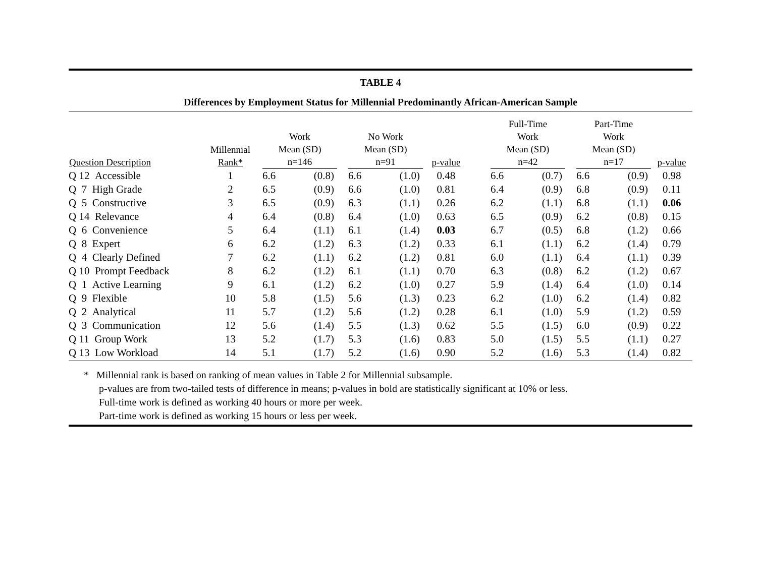TABLE 4
Differences by Employment Status for Millennial Predominantly African-American Sample
| Question Description | Millennial Rank* | Work Mean (SD) n=146 | | | No Work Mean (SD) n=91 | | p-value | | Full-Time Work Mean (SD) n=42 | | | Part-Time Work Mean (SD) n=17 | | p-value |
| --- | --- | --- | --- | --- | --- | --- | --- | --- | --- | --- | --- | --- | --- | --- |
| Q 12 Accessible | 1 | 6.6 | (0.8) | | 6.6 | (1.0) | 0.48 | | 6.6 | (0.7) | | 6.6 | (0.9) | 0.98 |
| Q 7 High Grade | 2 | 6.5 | (0.9) | | 6.6 | (1.0) | 0.81 | | 6.4 | (0.9) | | 6.8 | (0.9) | 0.11 |
| Q 5 Constructive | 3 | 6.5 | (0.9) | | 6.3 | (1.1) | 0.26 | | 6.2 | (1.1) | | 6.8 | (1.1) | 0.06 |
| Q 14 Relevance | 4 | 6.4 | (0.8) | | 6.4 | (1.0) | 0.63 | | 6.5 | (0.9) | | 6.2 | (0.8) | 0.15 |
| Q 6 Convenience | 5 | 6.4 | (1.1) | | 6.1 | (1.4) | 0.03 | | 6.7 | (0.5) | | 6.8 | (1.2) | 0.66 |
| Q 8 Expert | 6 | 6.2 | (1.2) | | 6.3 | (1.2) | 0.33 | | 6.1 | (1.1) | | 6.2 | (1.4) | 0.79 |
| Q 4 Clearly Defined | 7 | 6.2 | (1.1) | | 6.2 | (1.2) | 0.81 | | 6.0 | (1.1) | | 6.4 | (1.1) | 0.39 |
| Q 10 Prompt Feedback | 8 | 6.2 | (1.2) | | 6.1 | (1.1) | 0.70 | | 6.3 | (0.8) | | 6.2 | (1.2) | 0.67 |
| Q 1 Active Learning | 9 | 6.1 | (1.2) | | 6.2 | (1.0) | 0.27 | | 5.9 | (1.4) | | 6.4 | (1.0) | 0.14 |
| Q 9 Flexible | 10 | 5.8 | (1.5) | | 5.6 | (1.3) | 0.23 | | 6.2 | (1.0) | | 6.2 | (1.4) | 0.82 |
| Q 2 Analytical | 11 | 5.7 | (1.2) | | 5.6 | (1.2) | 0.28 | | 6.1 | (1.0) | | 5.9 | (1.2) | 0.59 |
| Q 3 Communication | 12 | 5.6 | (1.4) | | 5.5 | (1.3) | 0.62 | | 5.5 | (1.5) | | 6.0 | (0.9) | 0.22 |
| Q 11 Group Work | 13 | 5.2 | (1.7) | | 5.3 | (1.6) | 0.83 | | 5.0 | (1.5) | | 5.5 | (1.1) | 0.27 |
| Q 13 Low Workload | 14 | 5.1 | (1.7) | | 5.2 | (1.6) | 0.90 | | 5.2 | (1.6) | | 5.3 | (1.4) | 0.82 |
* Millennial rank is based on ranking of mean values in Table 2 for Millennial subsample.
p-values are from two-tailed tests of difference in means; p-values in bold are statistically significant at 10% or less.
Full-time work is defined as working 40 hours or more per week.
Part-time work is defined as working 15 hours or less per week.